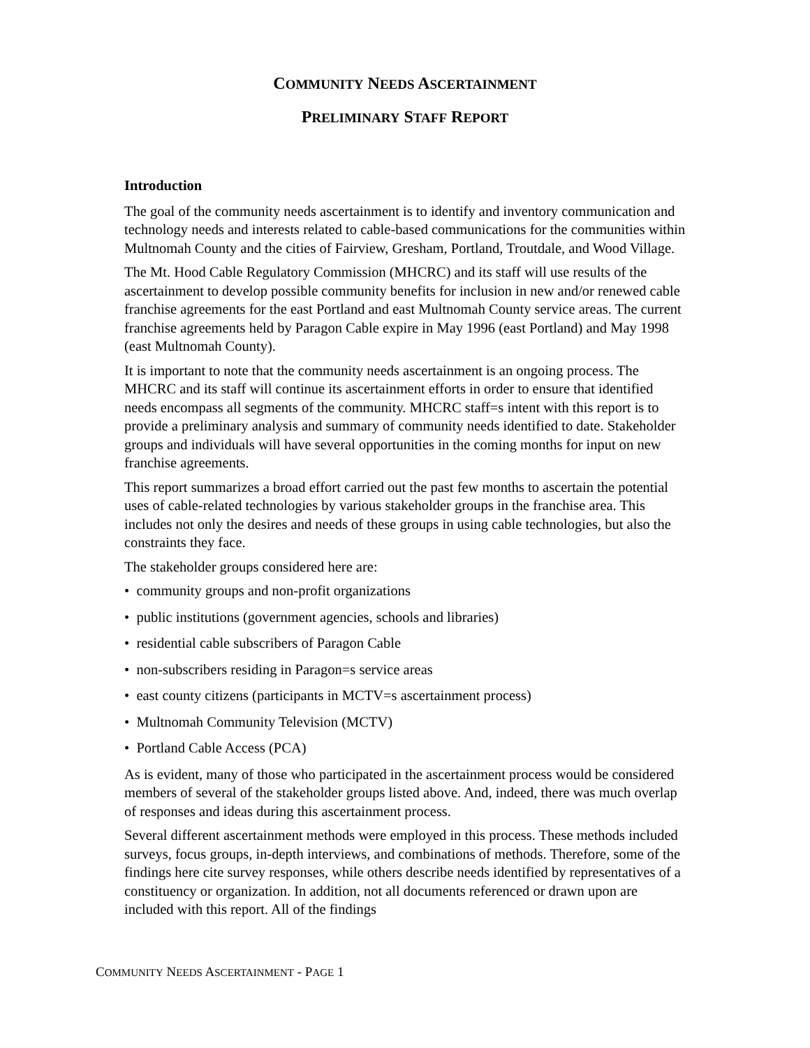COMMUNITY NEEDS ASCERTAINMENT
PRELIMINARY STAFF REPORT
Introduction
The goal of the community needs ascertainment is to identify and inventory communication and technology needs and interests related to cable-based communications for the communities within Multnomah County and the cities of Fairview, Gresham, Portland, Troutdale, and Wood Village.
The Mt. Hood Cable Regulatory Commission (MHCRC) and its staff will use results of the ascertainment to develop possible community benefits for inclusion in new and/or renewed cable franchise agreements for the east Portland and east Multnomah County service areas. The current franchise agreements held by Paragon Cable expire in May 1996 (east Portland) and May 1998 (east Multnomah County).
It is important to note that the community needs ascertainment is an ongoing process. The MHCRC and its staff will continue its ascertainment efforts in order to ensure that identified needs encompass all segments of the community. MHCRC staff=s intent with this report is to provide a preliminary analysis and summary of community needs identified to date. Stakeholder groups and individuals will have several opportunities in the coming months for input on new franchise agreements.
This report summarizes a broad effort carried out the past few months to ascertain the potential uses of cable-related technologies by various stakeholder groups in the franchise area. This includes not only the desires and needs of these groups in using cable technologies, but also the constraints they face.
The stakeholder groups considered here are:
• community groups and non-profit organizations
• public institutions (government agencies, schools and libraries)
• residential cable subscribers of Paragon Cable
• non-subscribers residing in Paragon=s service areas
• east county citizens (participants in MCTV=s ascertainment process)
• Multnomah Community Television (MCTV)
• Portland Cable Access (PCA)
As is evident, many of those who participated in the ascertainment process would be considered members of several of the stakeholder groups listed above. And, indeed, there was much overlap of responses and ideas during this ascertainment process.
Several different ascertainment methods were employed in this process. These methods included surveys, focus groups, in-depth interviews, and combinations of methods. Therefore, some of the findings here cite survey responses, while others describe needs identified by representatives of a constituency or organization. In addition, not all documents referenced or drawn upon are included with this report. All of the findings
COMMUNITY NEEDS ASCERTAINMENT - PAGE 1